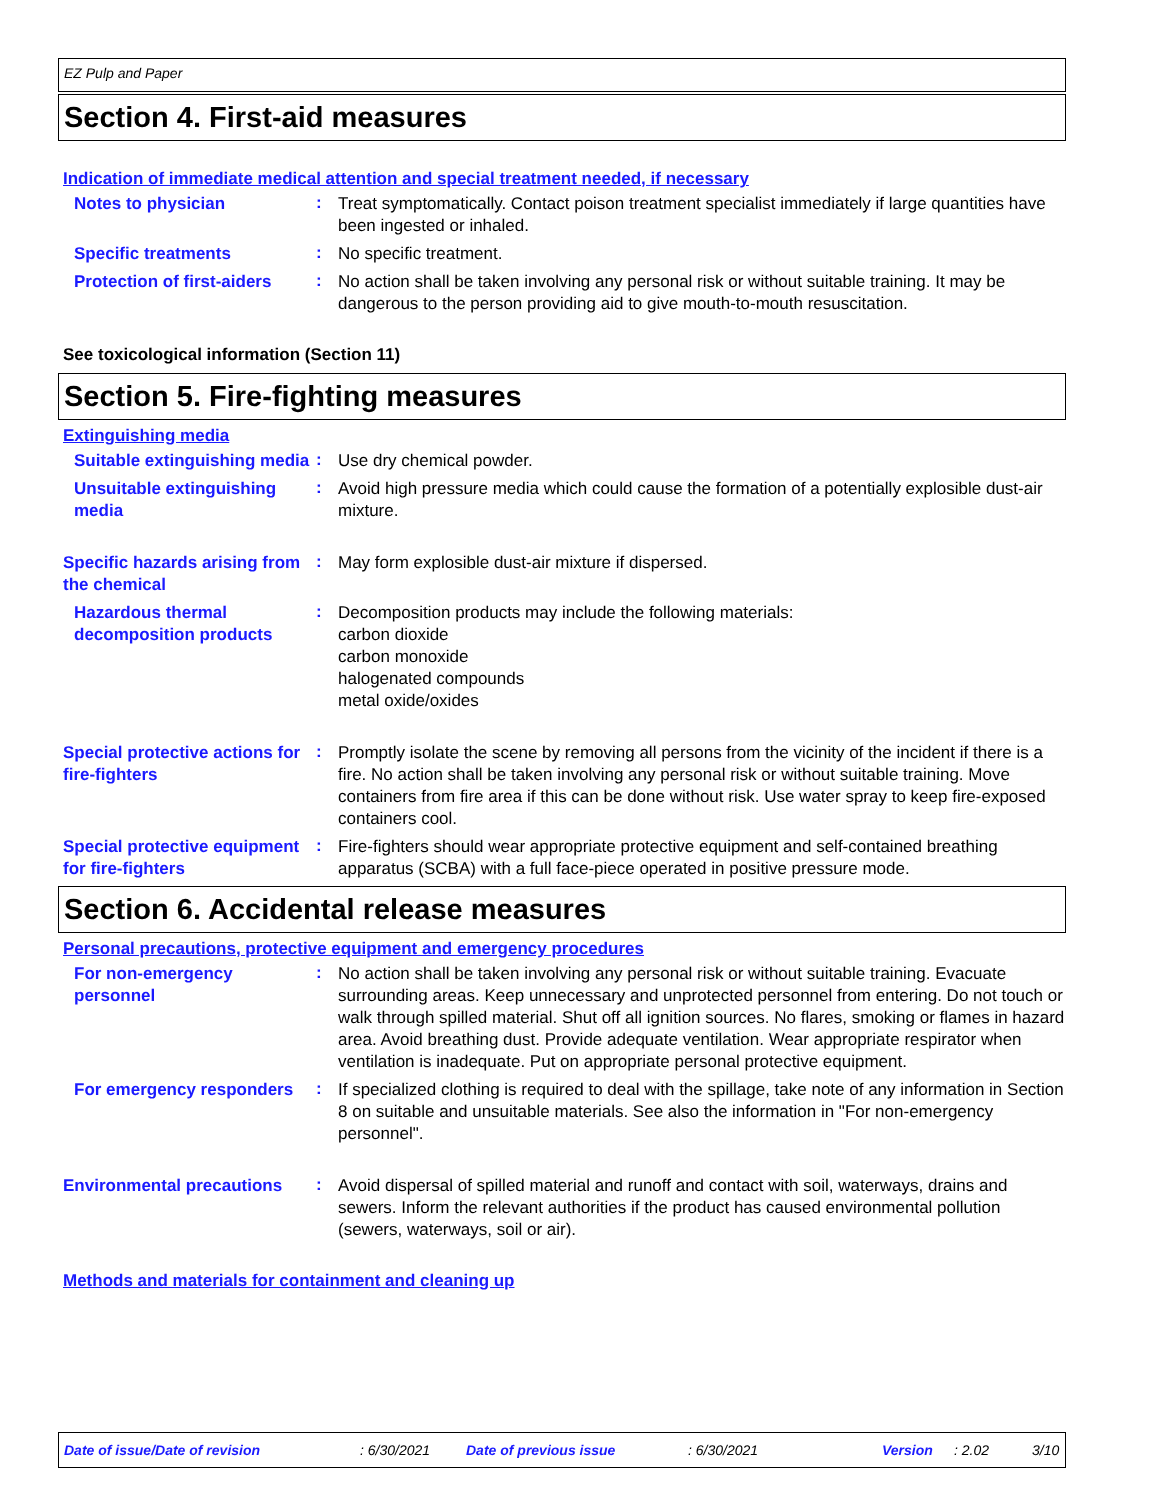EZ Pulp and Paper
Section 4. First-aid measures
Indication of immediate medical attention and special treatment needed, if necessary
Notes to physician
:
Treat symptomatically. Contact poison treatment specialist immediately if large quantities have been ingested or inhaled.
Specific treatments
:
No specific treatment.
Protection of first-aiders
:
No action shall be taken involving any personal risk or without suitable training. It may be dangerous to the person providing aid to give mouth-to-mouth resuscitation.
See toxicological information (Section 11)
Section 5. Fire-fighting measures
Extinguishing media
Suitable extinguishing media
:
Use dry chemical powder.
Unsuitable extinguishing media
:
Avoid high pressure media which could cause the formation of a potentially explosible dust-air mixture.
Specific hazards arising from the chemical
:
May form explosible dust-air mixture if dispersed.
Hazardous thermal decomposition products
:
Decomposition products may include the following materials:
carbon dioxide
carbon monoxide
halogenated compounds
metal oxide/oxides
Special protective actions for fire-fighters
:
Promptly isolate the scene by removing all persons from the vicinity of the incident if there is a fire. No action shall be taken involving any personal risk or without suitable training. Move containers from fire area if this can be done without risk. Use water spray to keep fire-exposed containers cool.
Special protective equipment for fire-fighters
:
Fire-fighters should wear appropriate protective equipment and self-contained breathing apparatus (SCBA) with a full face-piece operated in positive pressure mode.
Section 6. Accidental release measures
Personal precautions, protective equipment and emergency procedures
For non-emergency personnel
:
No action shall be taken involving any personal risk or without suitable training. Evacuate surrounding areas. Keep unnecessary and unprotected personnel from entering. Do not touch or walk through spilled material. Shut off all ignition sources. No flares, smoking or flames in hazard area. Avoid breathing dust. Provide adequate ventilation. Wear appropriate respirator when ventilation is inadequate. Put on appropriate personal protective equipment.
For emergency responders
:
If specialized clothing is required to deal with the spillage, take note of any information in Section 8 on suitable and unsuitable materials. See also the information in "For non-emergency personnel".
Environmental precautions
:
Avoid dispersal of spilled material and runoff and contact with soil, waterways, drains and sewers. Inform the relevant authorities if the product has caused environmental pollution (sewers, waterways, soil or air).
Methods and materials for containment and cleaning up
Date of issue/Date of revision: 6/30/2021 Date of previous issue: 6/30/2021 Version: 2.02 3/10